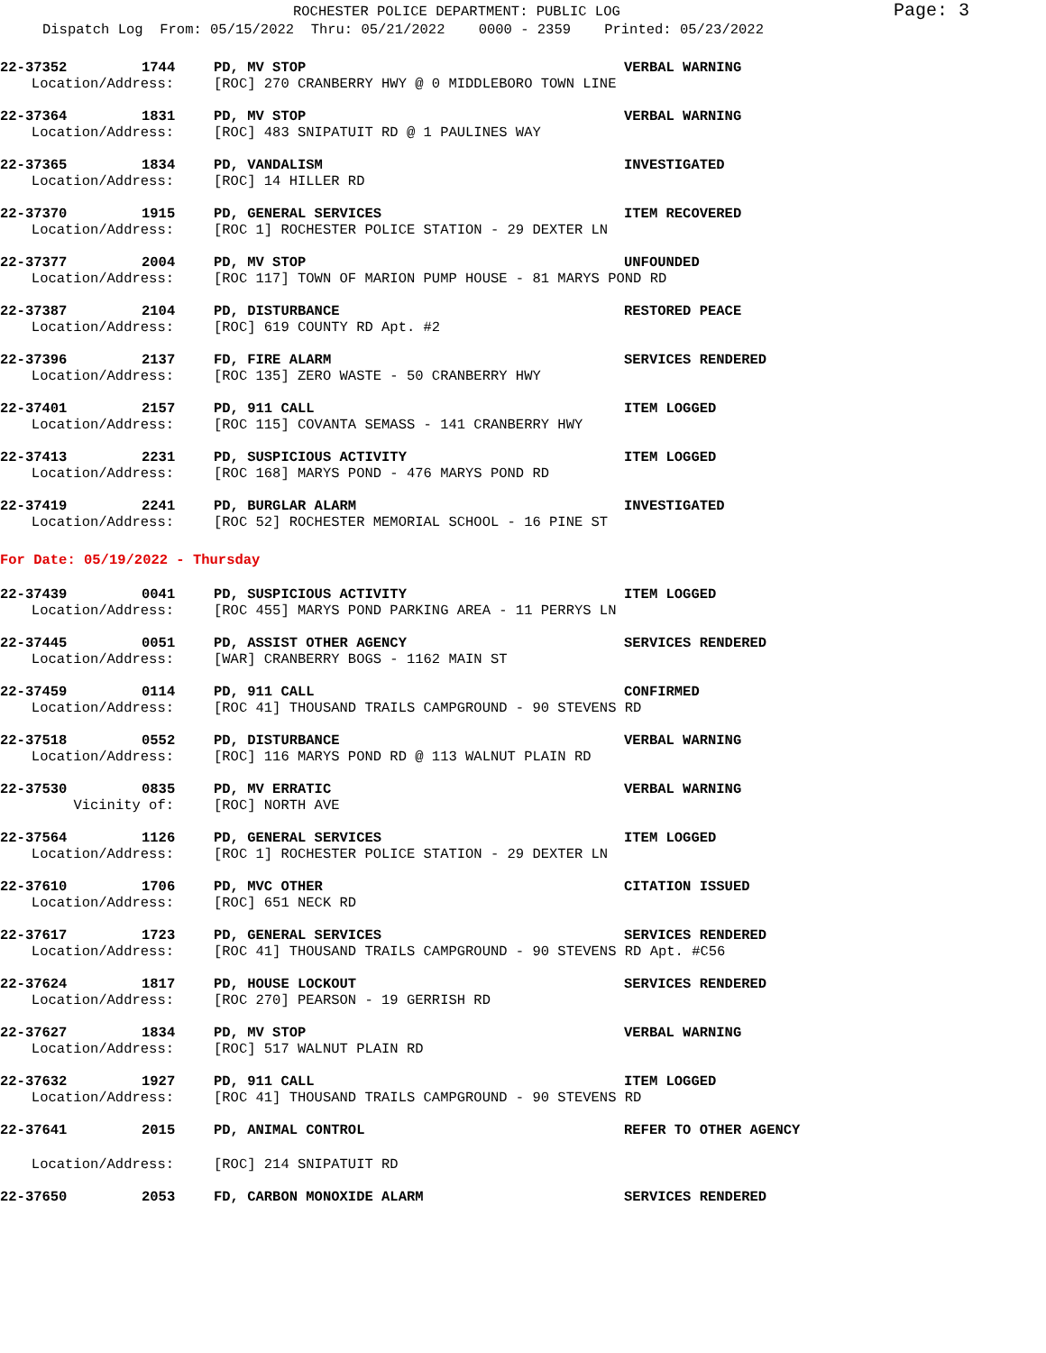ROCHESTER POLICE DEPARTMENT: PUBLIC LOG
Page: 3
Dispatch Log From: 05/15/2022 Thru: 05/21/2022 0000 - 2359 Printed: 05/23/2022
22-37352 1744 PD, MV STOP VERBAL WARNING
Location/Address: [ROC] 270 CRANBERRY HWY @ 0 MIDDLEBORO TOWN LINE
22-37364 1831 PD, MV STOP VERBAL WARNING
Location/Address: [ROC] 483 SNIPATUIT RD @ 1 PAULINES WAY
22-37365 1834 PD, VANDALISM INVESTIGATED
Location/Address: [ROC] 14 HILLER RD
22-37370 1915 PD, GENERAL SERVICES ITEM RECOVERED
Location/Address: [ROC 1] ROCHESTER POLICE STATION - 29 DEXTER LN
22-37377 2004 PD, MV STOP UNFOUNDED
Location/Address: [ROC 117] TOWN OF MARION PUMP HOUSE - 81 MARYS POND RD
22-37387 2104 PD, DISTURBANCE RESTORED PEACE
Location/Address: [ROC] 619 COUNTY RD Apt. #2
22-37396 2137 FD, FIRE ALARM SERVICES RENDERED
Location/Address: [ROC 135] ZERO WASTE - 50 CRANBERRY HWY
22-37401 2157 PD, 911 CALL ITEM LOGGED
Location/Address: [ROC 115] COVANTA SEMASS - 141 CRANBERRY HWY
22-37413 2231 PD, SUSPICIOUS ACTIVITY ITEM LOGGED
Location/Address: [ROC 168] MARYS POND - 476 MARYS POND RD
22-37419 2241 PD, BURGLAR ALARM INVESTIGATED
Location/Address: [ROC 52] ROCHESTER MEMORIAL SCHOOL - 16 PINE ST
For Date: 05/19/2022 - Thursday
22-37439 0041 PD, SUSPICIOUS ACTIVITY ITEM LOGGED
Location/Address: [ROC 455] MARYS POND PARKING AREA - 11 PERRYS LN
22-37445 0051 PD, ASSIST OTHER AGENCY SERVICES RENDERED
Location/Address: [WAR] CRANBERRY BOGS - 1162 MAIN ST
22-37459 0114 PD, 911 CALL CONFIRMED
Location/Address: [ROC 41] THOUSAND TRAILS CAMPGROUND - 90 STEVENS RD
22-37518 0552 PD, DISTURBANCE VERBAL WARNING
Location/Address: [ROC] 116 MARYS POND RD @ 113 WALNUT PLAIN RD
22-37530 0835 PD, MV ERRATIC VERBAL WARNING
Vicinity of: [ROC] NORTH AVE
22-37564 1126 PD, GENERAL SERVICES ITEM LOGGED
Location/Address: [ROC 1] ROCHESTER POLICE STATION - 29 DEXTER LN
22-37610 1706 PD, MVC OTHER CITATION ISSUED
Location/Address: [ROC] 651 NECK RD
22-37617 1723 PD, GENERAL SERVICES SERVICES RENDERED
Location/Address: [ROC 41] THOUSAND TRAILS CAMPGROUND - 90 STEVENS RD Apt. #C56
22-37624 1817 PD, HOUSE LOCKOUT SERVICES RENDERED
Location/Address: [ROC 270] PEARSON - 19 GERRISH RD
22-37627 1834 PD, MV STOP VERBAL WARNING
Location/Address: [ROC] 517 WALNUT PLAIN RD
22-37632 1927 PD, 911 CALL ITEM LOGGED
Location/Address: [ROC 41] THOUSAND TRAILS CAMPGROUND - 90 STEVENS RD
22-37641 2015 PD, ANIMAL CONTROL REFER TO OTHER AGENCY
Location/Address: [ROC] 214 SNIPATUIT RD
22-37650 2053 FD, CARBON MONOXIDE ALARM SERVICES RENDERED